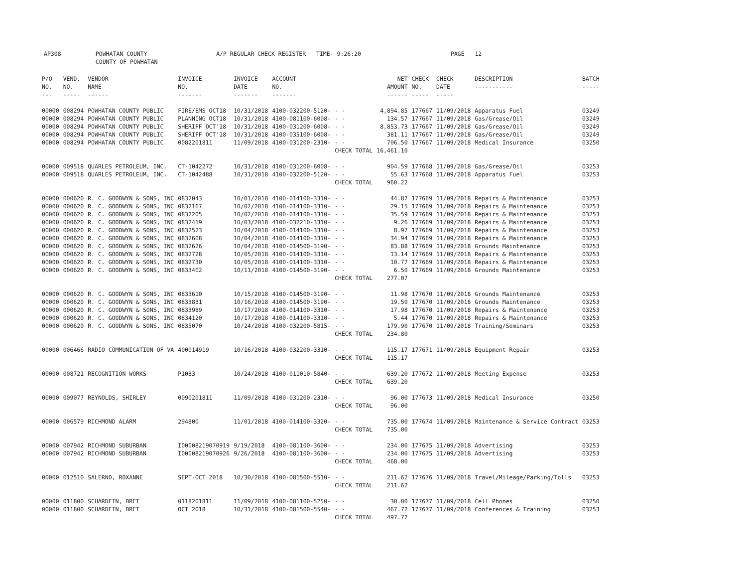AP308 POWHATAN COUNTY A/P REGULAR CHECK REGISTER TIME- 9:26:20 PAGE 12
COUNTY OF POWHATAN
| P/O NO. --- | VEND. NO. ----- | VENDOR NAME ------ | INVOICE NO. ------- | INVOICE DATE ------- | ACCOUNT NO. ------- | | NET AMOUNT ------ | CHECK NO. ----- | CHECK DATE ----- | DESCRIPTION ----------- | BATCH ----- |
| --- | --- | --- | --- | --- | --- | --- | --- | --- | --- | --- | --- |
| 00000 | 008294 | POWHATAN COUNTY PUBLIC | FIRE/EMS OCT18 | 10/31/2018 | 4100-032200-5120- | - - | 4,894.85 | 177667 | 11/09/2018 | Apparatus Fuel | 03249 |
| 00000 | 008294 | POWHATAN COUNTY PUBLIC | PLANNING OCT18 | 10/31/2018 | 4100-081100-6008- | - - | 134.57 | 177667 | 11/09/2018 | Gas/Grease/Oil | 03249 |
| 00000 | 008294 | POWHATAN COUNTY PUBLIC | SHERIFF OCT'18 | 10/31/2018 | 4100-031200-6008- | - - | 8,853.73 | 177667 | 11/09/2018 | Gas/Grease/Oil | 03249 |
| 00000 | 008294 | POWHATAN COUNTY PUBLIC | SHERIFF OCT'18 | 10/31/2018 | 4100-035100-6008- | - - | 381.11 | 177667 | 11/09/2018 | Gas/Grease/Oil | 03249 |
| 00000 | 008294 | POWHATAN COUNTY PUBLIC | 0082201811 | 11/09/2018 | 4100-031200-2310- | - - | 706.50 | 177667 | 11/09/2018 | Medical Insurance | 03250 |
| | | | | | | CHECK TOTAL | 16,461.10 | | | | |
| 00000 | 009518 | QUARLES PETROLEUM, INC. | CT-1042272 | 10/31/2018 | 4100-031200-6008- | - - | 904.59 | 177668 | 11/09/2018 | Gas/Grease/Oil | 03253 |
| 00000 | 009518 | QUARLES PETROLEUM, INC. | CT-1042488 | 10/31/2018 | 4100-032200-5120- | - - | 55.63 | 177668 | 11/09/2018 | Apparatus Fuel | 03253 |
| | | | | | | CHECK TOTAL | 960.22 | | | | |
| 00000 | 000620 | R. C. GOODWYN & SONS, INC | 0832043 | 10/01/2018 | 4100-014100-3310- | - - | 44.87 | 177669 | 11/09/2018 | Repairs & Maintenance | 03253 |
| 00000 | 000620 | R. C. GOODWYN & SONS, INC | 0832167 | 10/02/2018 | 4100-014100-3310- | - - | 29.15 | 177669 | 11/09/2018 | Repairs & Maintenance | 03253 |
| 00000 | 000620 | R. C. GOODWYN & SONS, INC | 0832205 | 10/02/2018 | 4100-014100-3310- | - - | 35.59 | 177669 | 11/09/2018 | Repairs & Maintenance | 03253 |
| 00000 | 000620 | R. C. GOODWYN & SONS, INC | 0832419 | 10/03/2018 | 4100-032210-3310- | - - | 9.26 | 177669 | 11/09/2018 | Repairs & Maintenance | 03253 |
| 00000 | 000620 | R. C. GOODWYN & SONS, INC | 0832523 | 10/04/2018 | 4100-014100-3310- | - - | 8.97 | 177669 | 11/09/2018 | Repairs & Maintenance | 03253 |
| 00000 | 000620 | R. C. GOODWYN & SONS, INC | 0832608 | 10/04/2018 | 4100-014100-3310- | - - | 34.94 | 177669 | 11/09/2018 | Repairs & Maintenance | 03253 |
| 00000 | 000620 | R. C. GOODWYN & SONS, INC | 0832626 | 10/04/2018 | 4100-014500-3190- | - - | 83.88 | 177669 | 11/09/2018 | Grounds Maintenance | 03253 |
| 00000 | 000620 | R. C. GOODWYN & SONS, INC | 0832728 | 10/05/2018 | 4100-014100-3310- | - - | 13.14 | 177669 | 11/09/2018 | Repairs & Maintenance | 03253 |
| 00000 | 000620 | R. C. GOODWYN & SONS, INC | 0832730 | 10/05/2018 | 4100-014100-3310- | - - | 10.77 | 177669 | 11/09/2018 | Repairs & Maintenance | 03253 |
| 00000 | 000620 | R. C. GOODWYN & SONS, INC | 0833402 | 10/11/2018 | 4100-014500-3190- | - - | 6.50 | 177669 | 11/09/2018 | Grounds Maintenance | 03253 |
| | | | | | | CHECK TOTAL | 277.07 | | | | |
| 00000 | 000620 | R. C. GOODWYN & SONS, INC | 0833610 | 10/15/2018 | 4100-014500-3190- | - - | 11.98 | 177670 | 11/09/2018 | Grounds Maintenance | 03253 |
| 00000 | 000620 | R. C. GOODWYN & SONS, INC | 0833831 | 10/16/2018 | 4100-014500-3190- | - - | 19.50 | 177670 | 11/09/2018 | Grounds Maintenance | 03253 |
| 00000 | 000620 | R. C. GOODWYN & SONS, INC | 0833989 | 10/17/2018 | 4100-014100-3310- | - - | 17.98 | 177670 | 11/09/2018 | Repairs & Maintenance | 03253 |
| 00000 | 000620 | R. C. GOODWYN & SONS, INC | 0834120 | 10/17/2018 | 4100-014100-3310- | - - | 5.44 | 177670 | 11/09/2018 | Repairs & Maintenance | 03253 |
| 00000 | 000620 | R. C. GOODWYN & SONS, INC | 0835070 | 10/24/2018 | 4100-032200-5815- | - - | 179.90 | 177670 | 11/09/2018 | Training/Seminars | 03253 |
| | | | | | | CHECK TOTAL | 234.80 | | | | |
| 00000 | 006466 | RADIO COMMUNICATION OF VA | 400014919 | 10/16/2018 | 4100-032200-3310- | - - | 115.17 | 177671 | 11/09/2018 | Equipment Repair | 03253 |
| | | | | | | CHECK TOTAL | 115.17 | | | | |
| 00000 | 008721 | RECOGNITION WORKS | P1033 | 10/24/2018 | 4100-011010-5840- | - - | 639.20 | 177672 | 11/09/2018 | Meeting Expense | 03253 |
| | | | | | | CHECK TOTAL | 639.20 | | | | |
| 00000 | 009077 | REYNOLDS, SHIRLEY | 0090201811 | 11/09/2018 | 4100-031200-2310- | - - | 96.00 | 177673 | 11/09/2018 | Medical Insurance | 03250 |
| | | | | | | CHECK TOTAL | 96.00 | | | | |
| 00000 | 006579 | RICHMOND ALARM | 294800 | 11/01/2018 | 4100-014100-3320- | - - | 735.00 | 177674 | 11/09/2018 | Maintenance & Service Contract | 03253 |
| | | | | | | CHECK TOTAL | 735.00 | | | | |
| 00000 | 007942 | RICHMOND SUBURBAN | I00008219070919 | 9/19/2018 | 4100-081100-3600- | - - | 234.00 | 177675 | 11/09/2018 | Advertising | 03253 |
| 00000 | 007942 | RICHMOND SUBURBAN | I00008219070926 | 9/26/2018 | 4100-081100-3600- | - - | 234.00 | 177675 | 11/09/2018 | Advertising | 03253 |
| | | | | | | CHECK TOTAL | 468.00 | | | | |
| 00000 | 012510 | SALERNO, ROXANNE | SEPT-OCT 2018 | 10/30/2018 | 4100-081500-5510- | - - | 211.62 | 177676 | 11/09/2018 | Travel/Mileage/Parking/Tolls | 03253 |
| | | | | | | CHECK TOTAL | 211.62 | | | | |
| 00000 | 011800 | SCHARDEIN, BRET | 0118201811 | 11/09/2018 | 4100-081100-5250- | - - | 30.00 | 177677 | 11/09/2018 | Cell Phones | 03250 |
| 00000 | 011800 | SCHARDEIN, BRET | OCT 2018 | 10/31/2018 | 4100-081500-5540- | - - | 467.72 | 177677 | 11/09/2018 | Conferences & Training | 03253 |
| | | | | | | CHECK TOTAL | 497.72 | | | | |